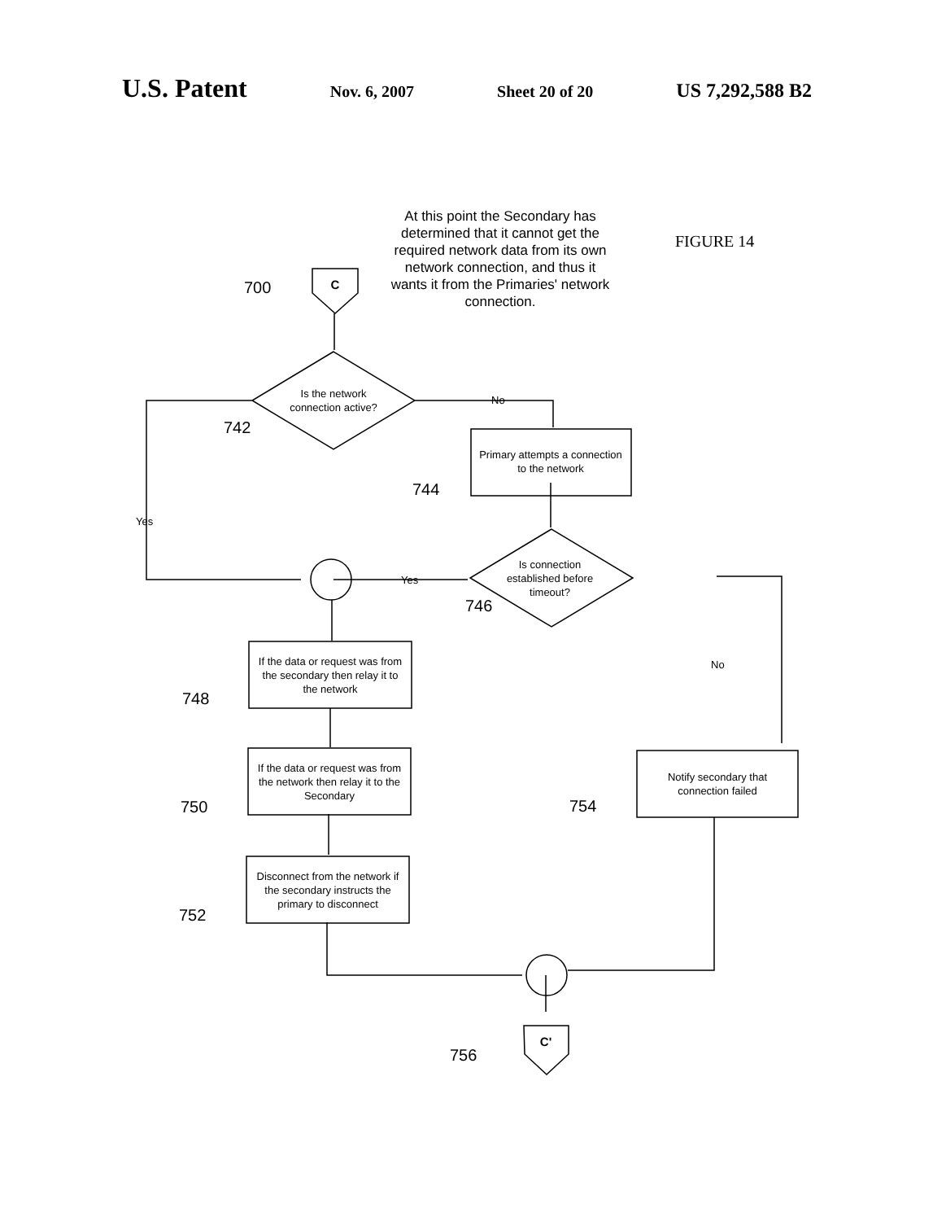U.S. Patent Nov. 6, 2007 Sheet 20 of 20 US 7,292,588 B2
At this point the Secondary has determined that it cannot get the required network data from its own network connection, and thus it wants it from the Primaries' network connection.
FIGURE 14
C
700
742
Is the network
connection active?
No
Yes
Yes
No
Primary attempts a connection
to the network
744
Is connection
established before
timeout?
746
If the data or request was from
the secondary then relay it to
the network
748
If the data or request was from
the network then relay it to the
Secondary
750
Disconnect from the network if
the secondary instructs the
primary to disconnect
752
Notify secondary that
connection failed
754
C'
756